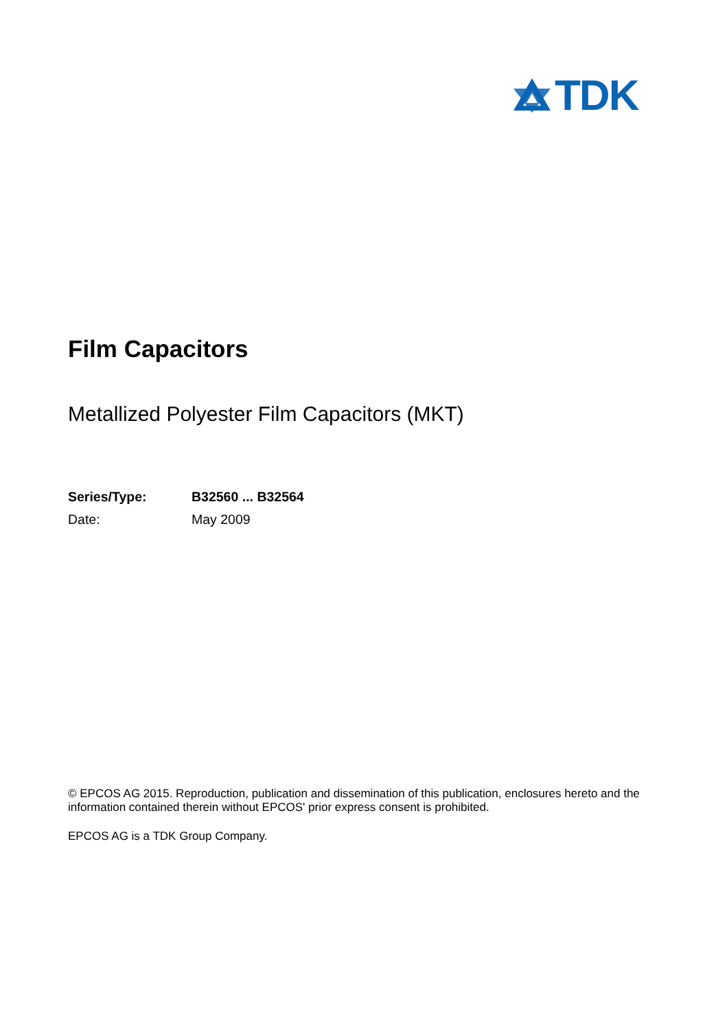TDK
Film Capacitors
Metallized Polyester Film Capacitors (MKT)
Series/Type: B32560 ... B32564
Date: May 2009
© EPCOS AG 2015. Reproduction, publication and dissemination of this publication, enclosures hereto and the information contained therein without EPCOS' prior express consent is prohibited.
EPCOS AG is a TDK Group Company.